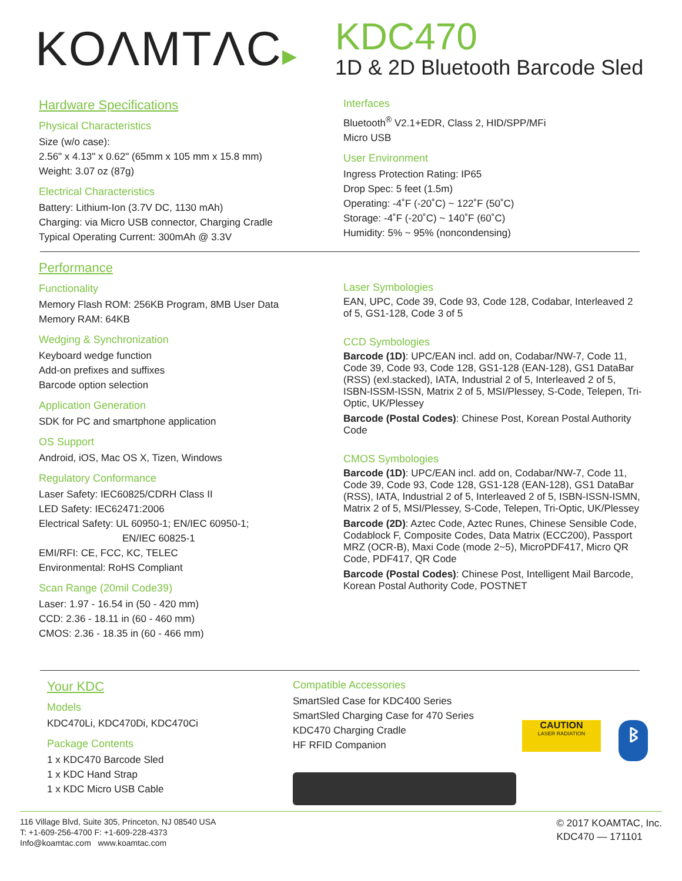KOΛMTΛC▸
KDC470
1D & 2D Bluetooth Barcode Sled
Hardware Specifications
Physical Characteristics
Size (w/o case):
2.56" x 4.13" x 0.62" (65mm x 105 mm x 15.8 mm)
Weight: 3.07 oz (87g)
Electrical Characteristics
Battery: Lithium-Ion (3.7V DC, 1130 mAh)
Charging: via Micro USB connector, Charging Cradle
Typical Operating Current: 300mAh @ 3.3V
Interfaces
Bluetooth<sup>®</sup> V2.1+EDR, Class 2, HID/SPP/MFi
Micro USB
User Environment
Ingress Protection Rating: IP65
Drop Spec: 5 feet (1.5m)
Operating: -4˚F (-20˚C) ~ 122˚F (50˚C)
Storage: -4˚F (-20˚C) ~ 140˚F (60˚C)
Humidity: 5% ~ 95% (noncondensing)
Performance
Functionality
Memory Flash ROM: 256KB Program, 8MB User Data
Memory RAM: 64KB
Wedging & Synchronization
Keyboard wedge function
Add-on prefixes and suffixes
Barcode option selection
Application Generation
SDK for PC and smartphone application
OS Support
Android, iOS, Mac OS X, Tizen, Windows
Regulatory Conformance
Laser Safety: IEC60825/CDRH Class II
LED Safety: IEC62471:2006
Electrical Safety: UL 60950-1; EN/IEC 60950-1;
EN/IEC 60825-1
EMI/RFI: CE, FCC, KC, TELEC
Environmental: RoHS Compliant
Scan Range (20mil Code39)
Laser: 1.97 - 16.54 in (50 - 420 mm)
CCD: 2.36 - 18.11 in (60 - 460 mm)
CMOS: 2.36 - 18.35 in (60 - 466 mm)
Laser Symbologies
EAN, UPC, Code 39, Code 93, Code 128, Codabar, Interleaved 2 of 5, GS1-128, Code 3 of 5
CCD Symbologies
Barcode (1D): UPC/EAN incl. add on, Codabar/NW-7, Code 11, Code 39, Code 93, Code 128, GS1-128 (EAN-128), GS1 DataBar (RSS) (exl.stacked), IATA, Industrial 2 of 5, Interleaved 2 of 5, ISBN-ISSM-ISSN, Matrix 2 of 5, MSI/Plessey, S-Code, Telepen, Tri-Optic, UK/Plessey
Barcode (Postal Codes): Chinese Post, Korean Postal Authority Code
CMOS Symbologies
Barcode (1D): UPC/EAN incl. add on, Codabar/NW-7, Code 11, Code 39, Code 93, Code 128, GS1-128 (EAN-128), GS1 DataBar (RSS), IATA, Industrial 2 of 5, Interleaved 2 of 5, ISBN-ISSN-ISMN, Matrix 2 of 5, MSI/Plessey, S-Code, Telepen, Tri-Optic, UK/Plessey
Barcode (2D): Aztec Code, Aztec Runes, Chinese Sensible Code, Codablock F, Composite Codes, Data Matrix (ECC200), Passport MRZ (OCR-B), Maxi Code (mode 2~5), MicroPDF417, Micro QR Code, PDF417, QR Code
Barcode (Postal Codes): Chinese Post, Intelligent Mail Barcode, Korean Postal Authority Code, POSTNET
Your KDC
Models
KDC470Li, KDC470Di, KDC470Ci
Package Contents
1 x KDC470 Barcode Sled
1 x KDC Hand Strap
1 x KDC Micro USB Cable
Compatible Accessories
SmartSled Case for KDC400 Series
SmartSled Charging Case for 470 Series
KDC470 Charging Cradle
HF RFID Companion
CAUTION
LASER RADIATION
ᛒ
116 Village Blvd, Suite 305, Princeton, NJ 08540 USA
T: +1-609-256-4700 F: +1-609-228-4373
Info@koamtac.com www.koamtac.com
© 2017 KOAMTAC, Inc.
KDC470 — 171101